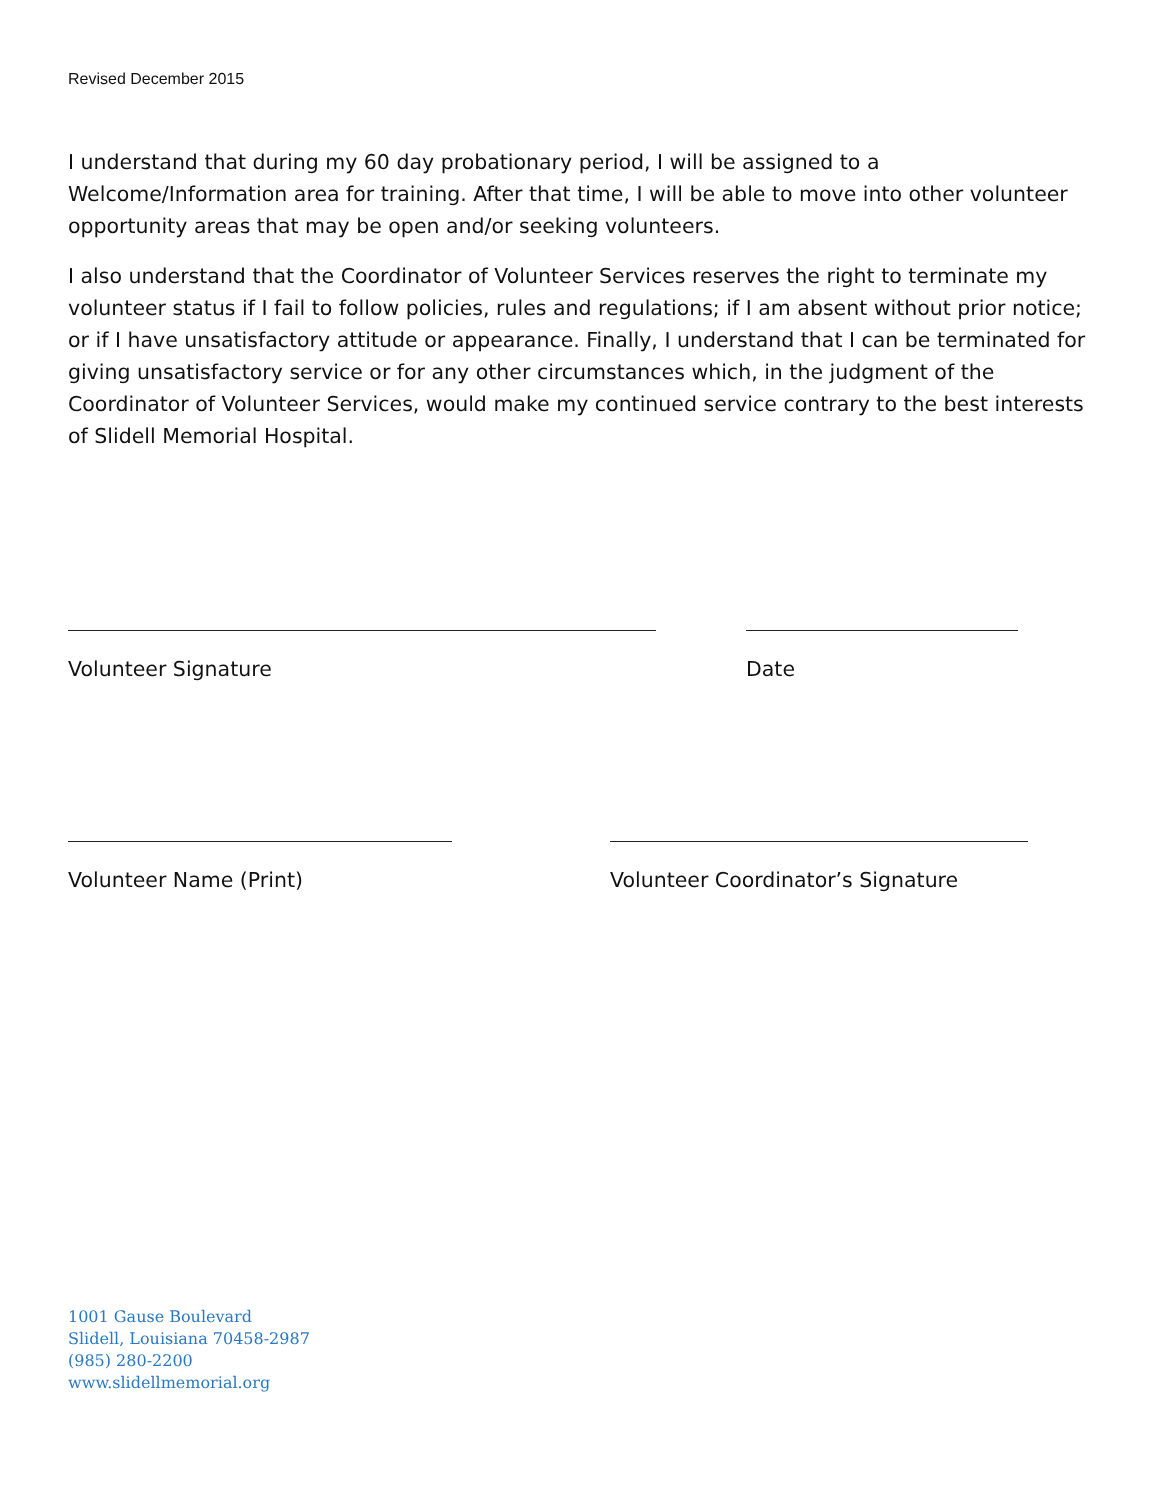Revised December 2015
I understand that during my 60 day probationary period, I will be assigned to a Welcome/Information area for training. After that time, I will be able to move into other volunteer opportunity areas that may be open and/or seeking volunteers.
I also understand that the Coordinator of Volunteer Services reserves the right to terminate my volunteer status if I fail to follow policies, rules and regulations; if I am absent without prior notice; or if I have unsatisfactory attitude or appearance. Finally, I understand that I can be terminated for giving unsatisfactory service or for any other circumstances which, in the judgment of the Coordinator of Volunteer Services, would make my continued service contrary to the best interests of Slidell Memorial Hospital.
Volunteer Signature Date
Volunteer Name (Print) Volunteer Coordinator’s Signature
1001 Gause Boulevard
Slidell, Louisiana 70458-2987
(985) 280-2200
www.slidellmemorial.org